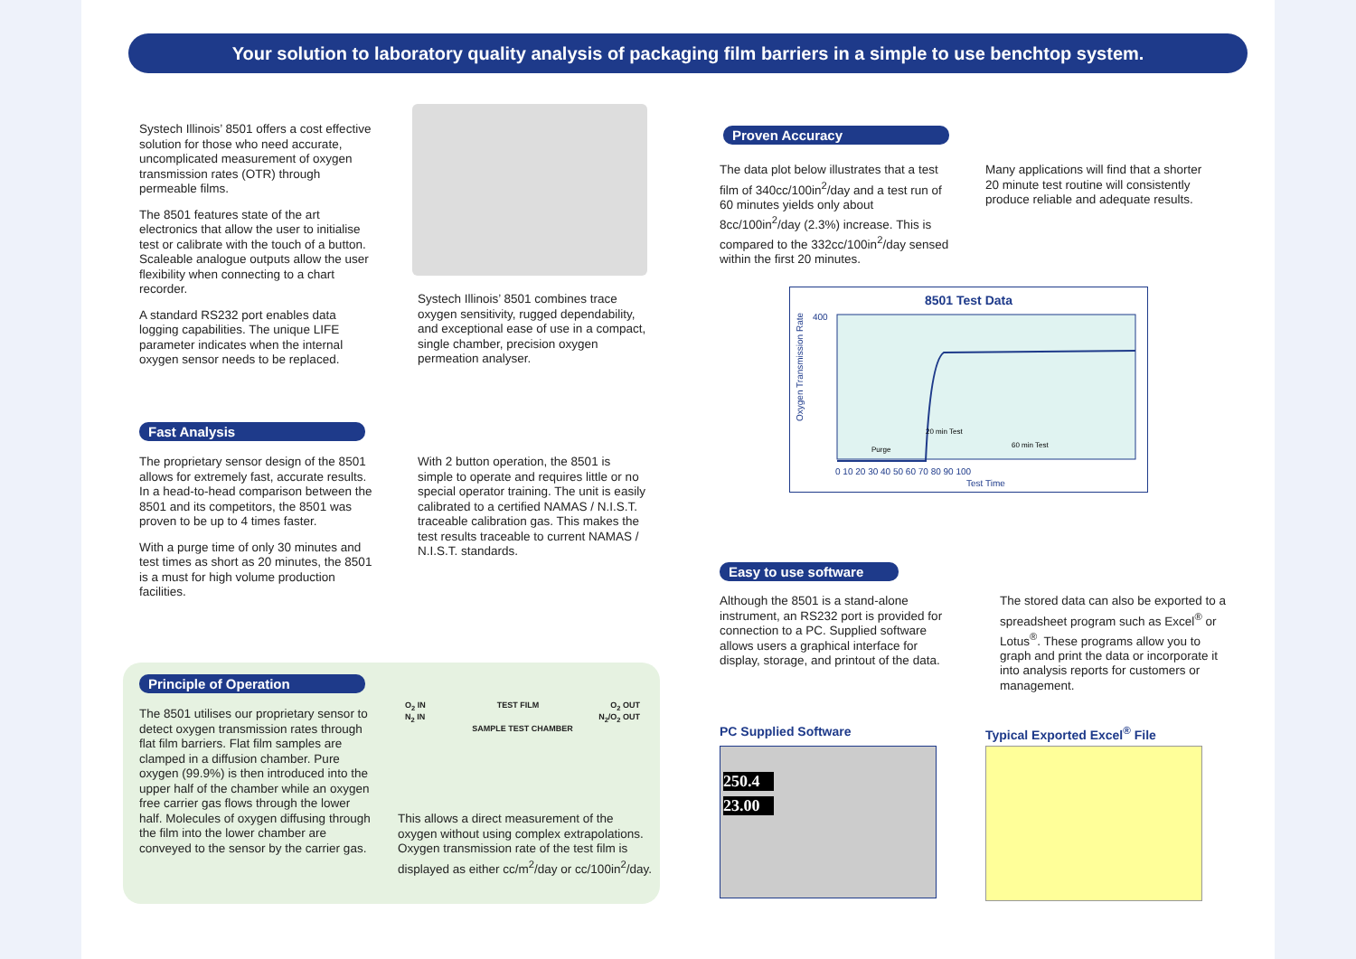Your solution to laboratory quality analysis of packaging film barriers in a simple to use benchtop system.
Systech Illinois’ 8501 offers a cost effective solution for those who need accurate, uncomplicated measurement of oxygen transmission rates (OTR) through permeable films.
The 8501 features state of the art electronics that allow the user to initialise test or calibrate with the touch of a button. Scaleable analogue outputs allow the user flexibility when connecting to a chart recorder.
A standard RS232 port enables data logging capabilities. The unique LIFE parameter indicates when the internal oxygen sensor needs to be replaced.
Systech Illinois’ 8501 combines trace oxygen sensitivity, rugged dependability, and exceptional ease of use in a compact, single chamber, precision oxygen permeation analyser.
Fast Analysis
The proprietary sensor design of the 8501 allows for extremely fast, accurate results. In a head-to-head comparison between the 8501 and its competitors, the 8501 was proven to be up to 4 times faster.
With a purge time of only 30 minutes and test times as short as 20 minutes, the 8501 is a must for high volume production facilities.
With 2 button operation, the 8501 is simple to operate and requires little or no special operator training. The unit is easily calibrated to a certified NAMAS / N.I.S.T. traceable calibration gas. This makes the test results traceable to current NAMAS / N.I.S.T. standards.
Principle of Operation
The 8501 utilises our proprietary sensor to detect oxygen transmission rates through flat film barriers. Flat film samples are clamped in a diffusion chamber. Pure oxygen (99.9%) is then introduced into the upper half of the chamber while an oxygen free carrier gas flows through the lower half. Molecules of oxygen diffusing through the film into the lower chamber are conveyed to the sensor by the carrier gas.
O<sub>2</sub> IN TEST FILM O<sub>2</sub> OUT
N<sub>2</sub> IN N<sub>2</sub>/O<sub>2</sub> OUT
SAMPLE TEST CHAMBER
This allows a direct measurement of the oxygen without using complex extrapolations. Oxygen transmission rate of the test film is displayed as either cc/m<sup>2</sup>/day or cc/100in<sup>2</sup>/day.
Proven Accuracy
The data plot below illustrates that a test film of 340cc/100in<sup>2</sup>/day and a test run of 60 minutes yields only about 8cc/100in<sup>2</sup>/day (2.3%) increase. This is compared to the 332cc/100in<sup>2</sup>/day sensed within the first 20 minutes.
Many applications will find that a shorter 20 minute test routine will consistently produce reliable and adequate results.
8501 Test Data
Oxygen Transmission Rate
400
Purge
20 min Test
60 min Test
0 10 20 30 40 50 60 70 80 90 100
Test Time
Easy to use software
Although the 8501 is a stand-alone instrument, an RS232 port is provided for connection to a PC. Supplied software allows users a graphical interface for display, storage, and printout of the data.
The stored data can also be exported to a spreadsheet program such as Excel<sup>®</sup> or Lotus<sup>®</sup>. These programs allow you to graph and print the data or incorporate it into analysis reports for customers or management.
PC Supplied Software
250.4
23.00
Typical Exported Excel<sup>®</sup> File